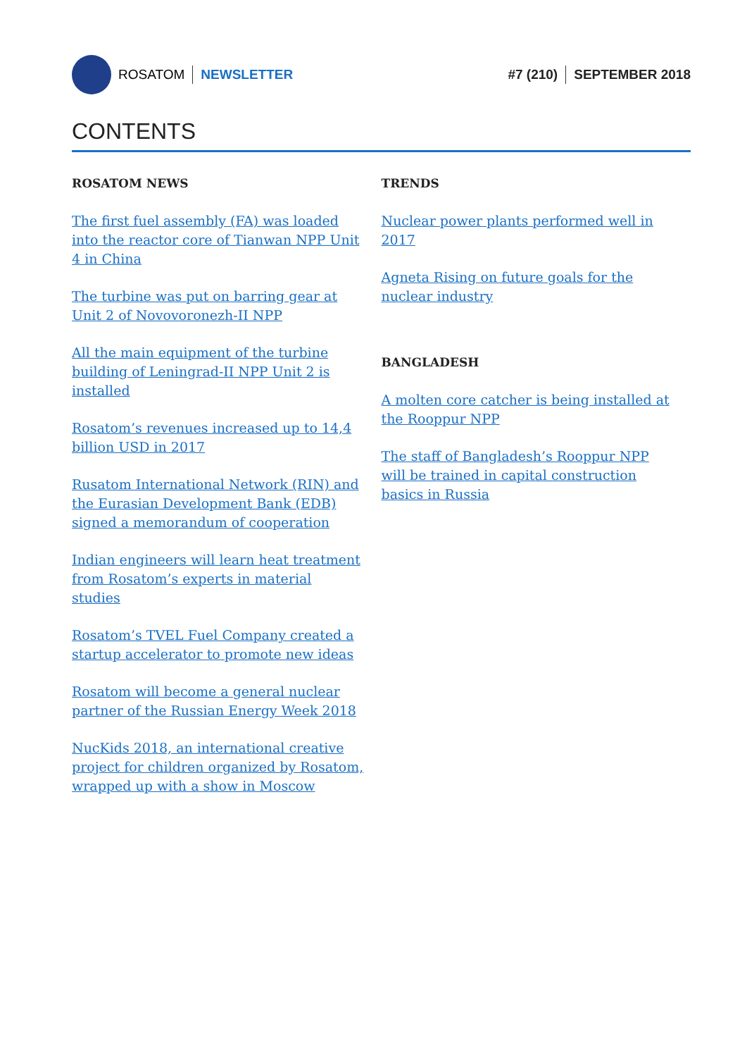ROSATOM NEWSLETTER #7 (210) SEPTEMBER 2018
CONTENTS
ROSATOM NEWS
The first fuel assembly (FA) was loaded into the reactor core of Tianwan NPP Unit 4 in China
The turbine was put on barring gear at Unit 2 of Novovoronezh-II NPP
All the main equipment of the turbine building of Leningrad-II NPP Unit 2 is installed
Rosatom’s revenues increased up to 14,4 billion USD in 2017
Rusatom International Network (RIN) and the Eurasian Development Bank (EDB) signed a memorandum of cooperation
Indian engineers will learn heat treatment from Rosatom’s experts in material studies
Rosatom’s TVEL Fuel Company created a startup accelerator to promote new ideas
Rosatom will become a general nuclear partner of the Russian Energy Week 2018
NuсKids 2018, an international creative project for children organized by Rosatom, wrapped up with a show in Moscow
TRENDS
Nuclear power plants performed well in 2017
Agneta Rising on future goals for the nuclear industry
BANGLADESH
A molten core catcher is being installed at the Rooppur NPP
The staff of Bangladesh’s Rooppur NPP will be trained in capital construction basics in Russia